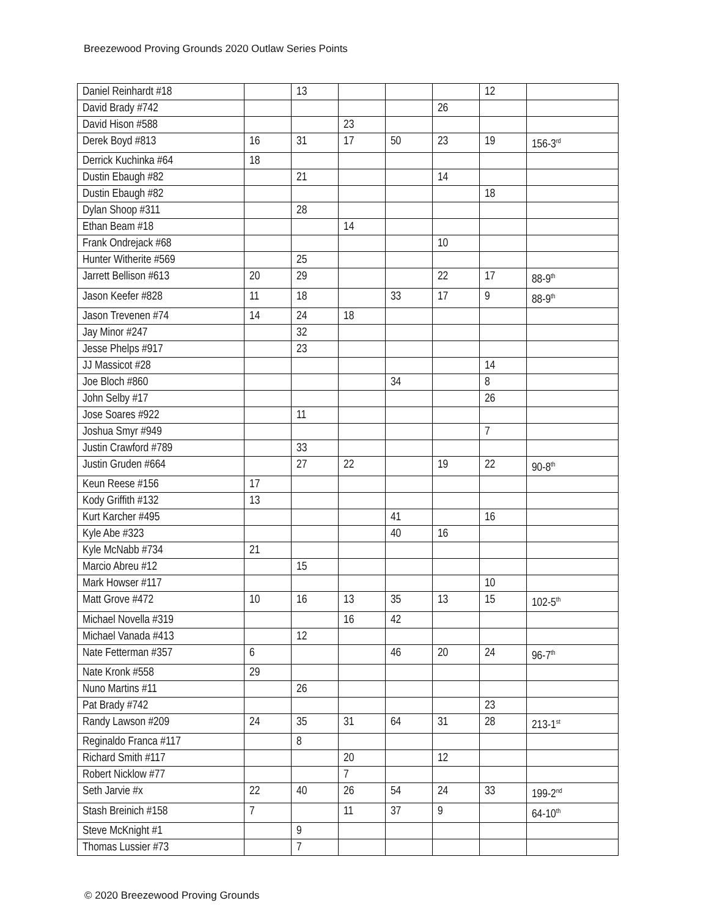Breezewood Proving Grounds 2020 Outlaw Series Points
| Daniel Reinhardt #18 | | 13 | | | | 12 | |
| David Brady #742 | | | | | 26 | | |
| David Hison #588 | | | 23 | | | | |
| Derek Boyd #813 | 16 | 31 | 17 | 50 | 23 | 19 | 156-3<sup>rd</sup> |
| Derrick Kuchinka #64 | 18 | | | | | | |
| Dustin Ebaugh #82 | | 21 | | | 14 | | |
| Dustin Ebaugh #82 | | | | | | 18 | |
| Dylan Shoop #311 | | 28 | | | | | |
| Ethan Beam #18 | | | 14 | | | | |
| Frank Ondrejack #68 | | | | | 10 | | |
| Hunter Witherite #569 | | 25 | | | | | |
| Jarrett Bellison #613 | 20 | 29 | | | 22 | 17 | 88-9<sup>th</sup> |
| Jason Keefer #828 | 11 | 18 | | 33 | 17 | 9 | 88-9<sup>th</sup> |
| Jason Trevenen #74 | 14 | 24 | 18 | | | | |
| Jay Minor #247 | | 32 | | | | | |
| Jesse Phelps #917 | | 23 | | | | | |
| JJ Massicot #28 | | | | | | 14 | |
| Joe Bloch #860 | | | | 34 | | 8 | |
| John Selby #17 | | | | | | 26 | |
| Jose Soares #922 | | 11 | | | | | |
| Joshua Smyr #949 | | | | | | 7 | |
| Justin Crawford #789 | | 33 | | | | | |
| Justin Gruden #664 | | 27 | 22 | | 19 | 22 | 90-8<sup>th</sup> |
| Keun Reese #156 | 17 | | | | | | |
| Kody Griffith #132 | 13 | | | | | | |
| Kurt Karcher #495 | | | | 41 | | 16 | |
| Kyle Abe #323 | | | | 40 | 16 | | |
| Kyle McNabb #734 | 21 | | | | | | |
| Marcio Abreu #12 | | 15 | | | | | |
| Mark Howser #117 | | | | | | 10 | |
| Matt Grove #472 | 10 | 16 | 13 | 35 | 13 | 15 | 102-5<sup>th</sup> |
| Michael Novella #319 | | | 16 | 42 | | | |
| Michael Vanada #413 | | 12 | | | | | |
| Nate Fetterman #357 | 6 | | | 46 | 20 | 24 | 96-7<sup>th</sup> |
| Nate Kronk #558 | 29 | | | | | | |
| Nuno Martins #11 | | 26 | | | | | |
| Pat Brady #742 | | | | | | 23 | |
| Randy Lawson #209 | 24 | 35 | 31 | 64 | 31 | 28 | 213-1<sup>st</sup> |
| Reginaldo Franca #117 | | 8 | | | | | |
| Richard Smith #117 | | | 20 | | 12 | | |
| Robert Nicklow #77 | | | 7 | | | | |
| Seth Jarvie #x | 22 | 40 | 26 | 54 | 24 | 33 | 199-2<sup>nd</sup> |
| Stash Breinich #158 | 7 | | 11 | 37 | 9 | | 64-10<sup>th</sup> |
| Steve McKnight #1 | | 9 | | | | | |
| Thomas Lussier #73 | | 7 | | | | | |
© 2020 Breezewood Proving Grounds